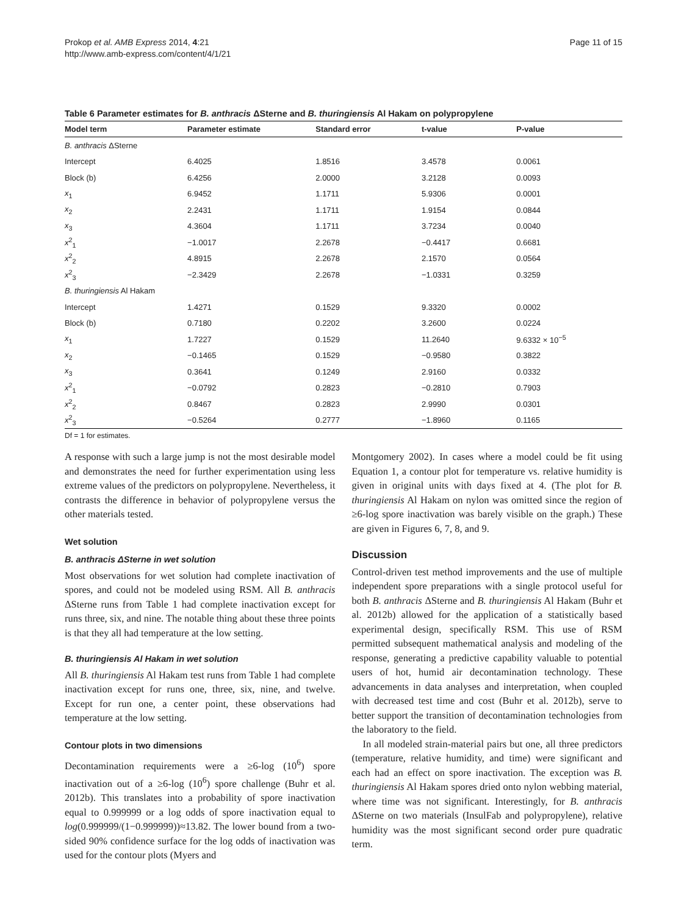Prokop et al. AMB Express 2014, 4:21
http://www.amb-express.com/content/4/1/21
Page 11 of 15
Table 6 Parameter estimates for B. anthracis ΔSterne and B. thuringiensis Al Hakam on polypropylene
| Model term | Parameter estimate | Standard error | t-value | P-value |
| --- | --- | --- | --- | --- |
| B. anthracis ΔSterne | | | | |
| Intercept | 6.4025 | 1.8516 | 3.4578 | 0.0061 |
| Block (b) | 6.4256 | 2.0000 | 3.2128 | 0.0093 |
| x<sub>1</sub> | 6.9452 | 1.1711 | 5.9306 | 0.0001 |
| x<sub>2</sub> | 2.2431 | 1.1711 | 1.9154 | 0.0844 |
| x<sub>3</sub> | 4.3604 | 1.1711 | 3.7234 | 0.0040 |
| x<sup>2</sup><sub>1</sub> | −1.0017 | 2.2678 | −0.4417 | 0.6681 |
| x<sup>2</sup><sub>2</sub> | 4.8915 | 2.2678 | 2.1570 | 0.0564 |
| x<sup>2</sup><sub>3</sub> | −2.3429 | 2.2678 | −1.0331 | 0.3259 |
| B. thuringiensis Al Hakam | | | | |
| Intercept | 1.4271 | 0.1529 | 9.3320 | 0.0002 |
| Block (b) | 0.7180 | 0.2202 | 3.2600 | 0.0224 |
| x<sub>1</sub> | 1.7227 | 0.1529 | 11.2640 | 9.6332 × 10<sup>−5</sup> |
| x<sub>2</sub> | −0.1465 | 0.1529 | −0.9580 | 0.3822 |
| x<sub>3</sub> | 0.3641 | 0.1249 | 2.9160 | 0.0332 |
| x<sup>2</sup><sub>1</sub> | −0.0792 | 0.2823 | −0.2810 | 0.7903 |
| x<sup>2</sup><sub>2</sub> | 0.8467 | 0.2823 | 2.9990 | 0.0301 |
| x<sup>2</sup><sub>3</sub> | −0.5264 | 0.2777 | −1.8960 | 0.1165 |
Df = 1 for estimates.
A response with such a large jump is not the most desirable model and demonstrates the need for further experimentation using less extreme values of the predictors on polypropylene. Nevertheless, it contrasts the difference in behavior of polypropylene versus the other materials tested.
Wet solution
B. anthracis ΔSterne in wet solution
Most observations for wet solution had complete inactivation of spores, and could not be modeled using RSM. All B. anthracis ΔSterne runs from Table 1 had complete inactivation except for runs three, six, and nine. The notable thing about these three points is that they all had temperature at the low setting.
B. thuringiensis Al Hakam in wet solution
All B. thuringiensis Al Hakam test runs from Table 1 had complete inactivation except for runs one, three, six, nine, and twelve. Except for run one, a center point, these observations had temperature at the low setting.
Contour plots in two dimensions
Decontamination requirements were a ≥6-log (10<sup>6</sup>) spore inactivation out of a ≥6-log (10<sup>6</sup>) spore challenge (Buhr et al. 2012b). This translates into a probability of spore inactivation equal to 0.999999 or a log odds of spore inactivation equal to log(0.999999/(1−0.999999))≈13.82. The lower bound from a two-sided 90% confidence surface for the log odds of inactivation was used for the contour plots (Myers and
Montgomery 2002). In cases where a model could be fit using Equation 1, a contour plot for temperature vs. relative humidity is given in original units with days fixed at 4. (The plot for B. thuringiensis Al Hakam on nylon was omitted since the region of ≥6-log spore inactivation was barely visible on the graph.) These are given in Figures 6, 7, 8, and 9.
Discussion
Control-driven test method improvements and the use of multiple independent spore preparations with a single protocol useful for both B. anthracis ΔSterne and B. thuringiensis Al Hakam (Buhr et al. 2012b) allowed for the application of a statistically based experimental design, specifically RSM. This use of RSM permitted subsequent mathematical analysis and modeling of the response, generating a predictive capability valuable to potential users of hot, humid air decontamination technology. These advancements in data analyses and interpretation, when coupled with decreased test time and cost (Buhr et al. 2012b), serve to better support the transition of decontamination technologies from the laboratory to the field.
In all modeled strain-material pairs but one, all three predictors (temperature, relative humidity, and time) were significant and each had an effect on spore inactivation. The exception was B. thuringiensis Al Hakam spores dried onto nylon webbing material, where time was not significant. Interestingly, for B. anthracis ΔSterne on two materials (InsulFab and polypropylene), relative humidity was the most significant second order pure quadratic term.